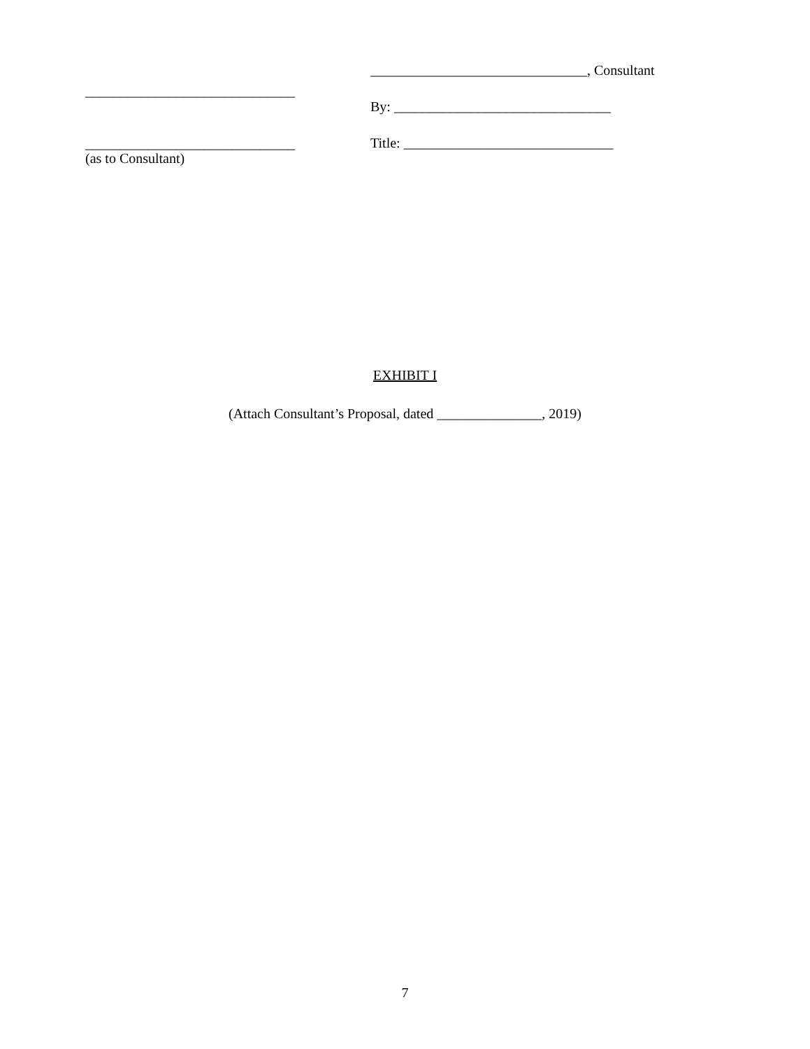______________________________
______________________________
(as to Consultant)
_______________________________, Consultant
By: _______________________________
Title: ______________________________
EXHIBIT I
(Attach Consultant’s Proposal, dated _______________, 2019)
7